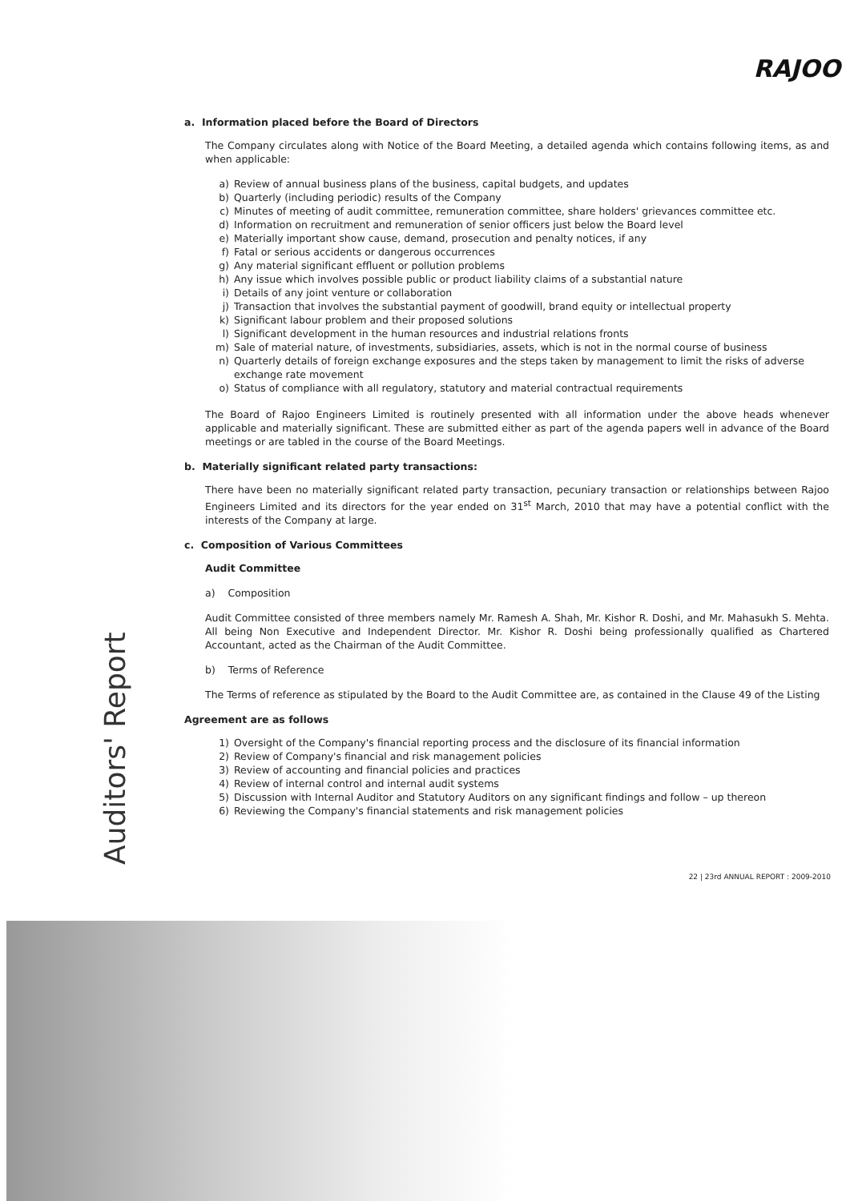RAJOO
Auditors' Report
a. Information placed before the Board of Directors
The Company circulates along with Notice of the Board Meeting, a detailed agenda which contains following items, as and when applicable:
a) Review of annual business plans of the business, capital budgets, and updates
b) Quarterly (including periodic) results of the Company
c) Minutes of meeting of audit committee, remuneration committee, share holders' grievances committee etc.
d) Information on recruitment and remuneration of senior officers just below the Board level
e) Materially important show cause, demand, prosecution and penalty notices, if any
f) Fatal or serious accidents or dangerous occurrences
g) Any material significant effluent or pollution problems
h) Any issue which involves possible public or product liability claims of a substantial nature
i) Details of any joint venture or collaboration
j) Transaction that involves the substantial payment of goodwill, brand equity or intellectual property
k) Significant labour problem and their proposed solutions
l) Significant development in the human resources and industrial relations fronts
m) Sale of material nature, of investments, subsidiaries, assets, which is not in the normal course of business
n) Quarterly details of foreign exchange exposures and the steps taken by management to limit the risks of adverse exchange rate movement
o) Status of compliance with all regulatory, statutory and material contractual requirements
The Board of Rajoo Engineers Limited is routinely presented with all information under the above heads whenever applicable and materially significant. These are submitted either as part of the agenda papers well in advance of the Board meetings or are tabled in the course of the Board Meetings.
b. Materially significant related party transactions:
There have been no materially significant related party transaction, pecuniary transaction or relationships between Rajoo Engineers Limited and its directors for the year ended on 31<sup>st</sup> March, 2010 that may have a potential conflict with the interests of the Company at large.
c. Composition of Various Committees
Audit Committee
a) Composition
Audit Committee consisted of three members namely Mr. Ramesh A. Shah, Mr. Kishor R. Doshi, and Mr. Mahasukh S. Mehta. All being Non Executive and Independent Director. Mr. Kishor R. Doshi being professionally qualified as Chartered Accountant, acted as the Chairman of the Audit Committee.
b) Terms of Reference
The Terms of reference as stipulated by the Board to the Audit Committee are, as contained in the Clause 49 of the Listing
Agreement are as follows
1) Oversight of the Company's financial reporting process and the disclosure of its financial information
2) Review of Company's financial and risk management policies
3) Review of accounting and financial policies and practices
4) Review of internal control and internal audit systems
5) Discussion with Internal Auditor and Statutory Auditors on any significant findings and follow – up thereon
6) Reviewing the Company's financial statements and risk management policies
22 | 23rd ANNUAL REPORT : 2009-2010